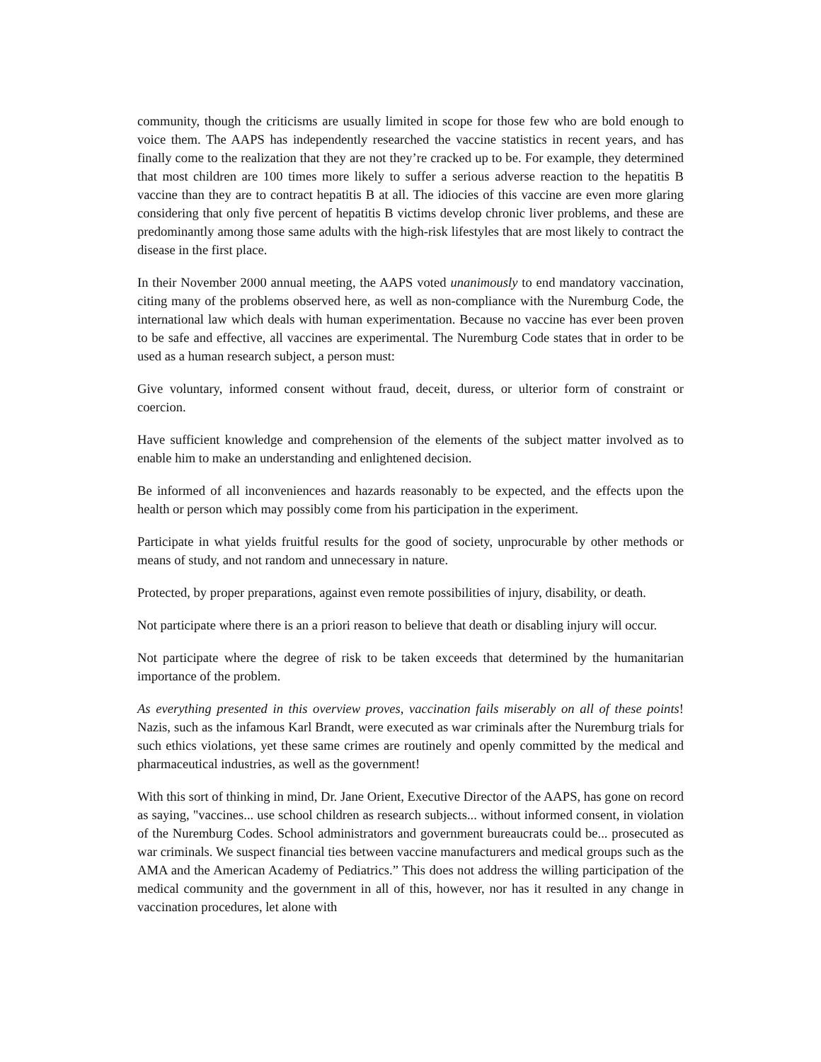community, though the criticisms are usually limited in scope for those few who are bold enough to voice them. The AAPS has independently researched the vaccine statistics in recent years, and has finally come to the realization that they are not they’re cracked up to be. For example, they determined that most children are 100 times more likely to suffer a serious adverse reaction to the hepatitis B vaccine than they are to contract hepatitis B at all. The idiocies of this vaccine are even more glaring considering that only five percent of hepatitis B victims develop chronic liver problems, and these are predominantly among those same adults with the high-risk lifestyles that are most likely to contract the disease in the first place.
In their November 2000 annual meeting, the AAPS voted unanimously to end mandatory vaccination, citing many of the problems observed here, as well as non-compliance with the Nuremburg Code, the international law which deals with human experimentation. Because no vaccine has ever been proven to be safe and effective, all vaccines are experimental. The Nuremburg Code states that in order to be used as a human research subject, a person must:
Give voluntary, informed consent without fraud, deceit, duress, or ulterior form of constraint or coercion.
Have sufficient knowledge and comprehension of the elements of the subject matter involved as to enable him to make an understanding and enlightened decision.
Be informed of all inconveniences and hazards reasonably to be expected, and the effects upon the health or person which may possibly come from his participation in the experiment.
Participate in what yields fruitful results for the good of society, unprocurable by other methods or means of study, and not random and unnecessary in nature.
Protected, by proper preparations, against even remote possibilities of injury, disability, or death.
Not participate where there is an a priori reason to believe that death or disabling injury will occur.
Not participate where the degree of risk to be taken exceeds that determined by the humanitarian importance of the problem.
As everything presented in this overview proves, vaccination fails miserably on all of these points! Nazis, such as the infamous Karl Brandt, were executed as war criminals after the Nuremburg trials for such ethics violations, yet these same crimes are routinely and openly committed by the medical and pharmaceutical industries, as well as the government!
With this sort of thinking in mind, Dr. Jane Orient, Executive Director of the AAPS, has gone on record as saying, "vaccines... use school children as research subjects... without informed consent, in violation of the Nuremburg Codes. School administrators and government bureaucrats could be... prosecuted as war criminals. We suspect financial ties between vaccine manufacturers and medical groups such as the AMA and the American Academy of Pediatrics.” This does not address the willing participation of the medical community and the government in all of this, however, nor has it resulted in any change in vaccination procedures, let alone with